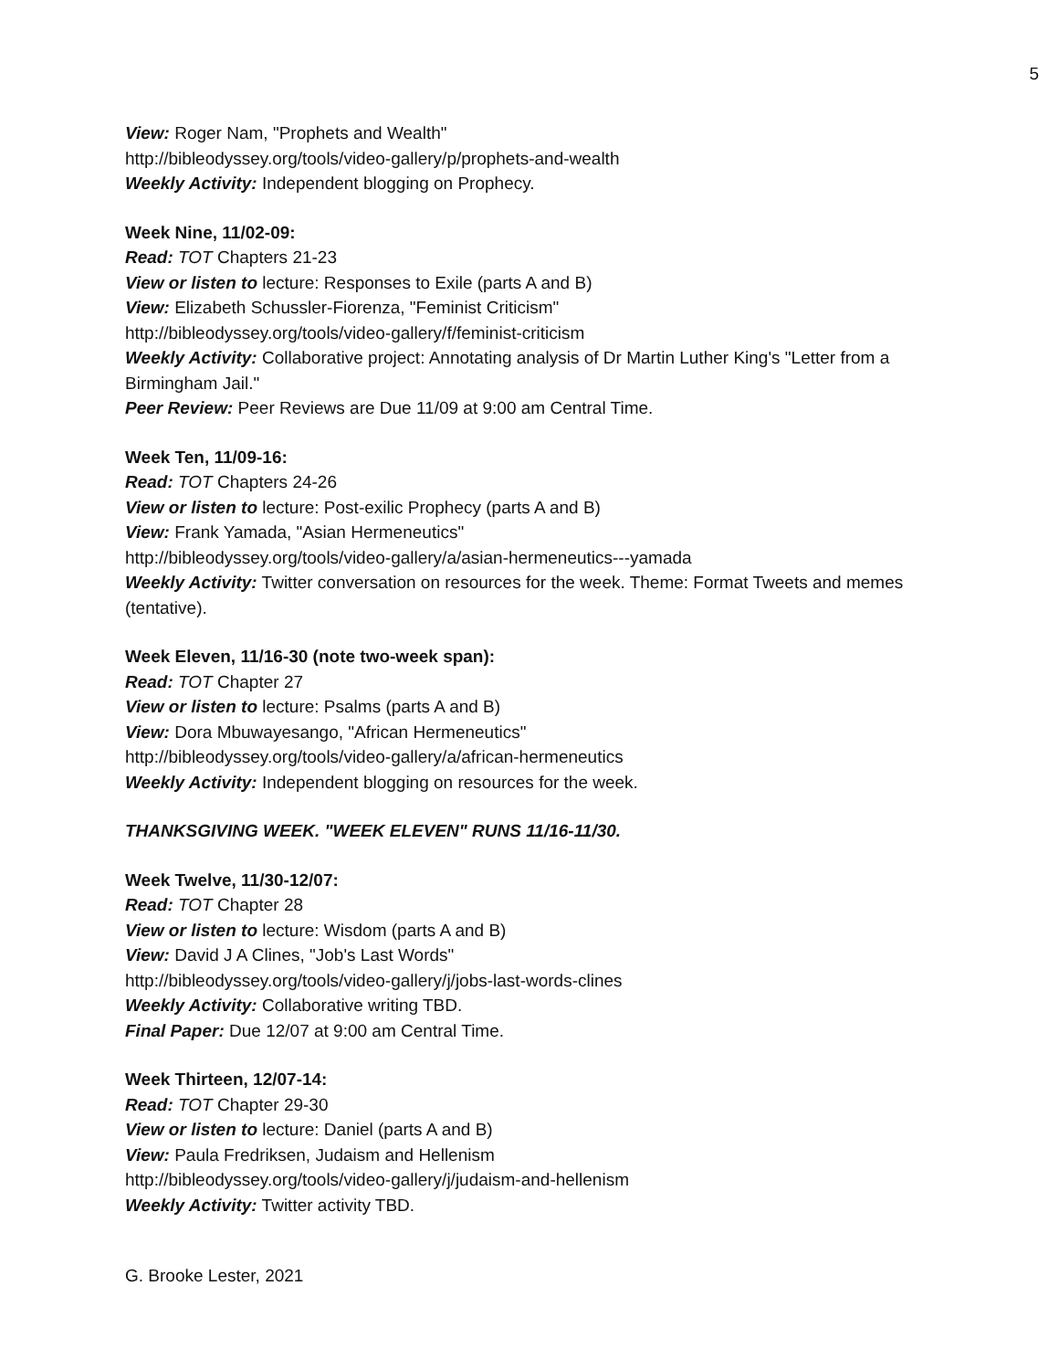5
View: Roger Nam, "Prophets and Wealth"
http://bibleodyssey.org/tools/video-gallery/p/prophets-and-wealth
Weekly Activity: Independent blogging on Prophecy.
Week Nine, 11/02-09:
Read: TOT Chapters 21-23
View or listen to lecture: Responses to Exile (parts A and B)
View: Elizabeth Schussler-Fiorenza, "Feminist Criticism"
http://bibleodyssey.org/tools/video-gallery/f/feminist-criticism
Weekly Activity: Collaborative project: Annotating analysis of Dr Martin Luther King's "Letter from a Birmingham Jail."
Peer Review: Peer Reviews are Due 11/09 at 9:00 am Central Time.
Week Ten, 11/09-16:
Read: TOT Chapters 24-26
View or listen to lecture: Post-exilic Prophecy (parts A and B)
View: Frank Yamada, "Asian Hermeneutics"
http://bibleodyssey.org/tools/video-gallery/a/asian-hermeneutics---yamada
Weekly Activity: Twitter conversation on resources for the week. Theme: Format Tweets and memes (tentative).
Week Eleven, 11/16-30 (note two-week span):
Read: TOT Chapter 27
View or listen to lecture: Psalms (parts A and B)
View: Dora Mbuwayesango, "African Hermeneutics"
http://bibleodyssey.org/tools/video-gallery/a/african-hermeneutics
Weekly Activity: Independent blogging on resources for the week.
THANKSGIVING WEEK. "WEEK ELEVEN" RUNS 11/16-11/30.
Week Twelve, 11/30-12/07:
Read: TOT Chapter 28
View or listen to lecture: Wisdom (parts A and B)
View: David J A Clines, "Job's Last Words"
http://bibleodyssey.org/tools/video-gallery/j/jobs-last-words-clines
Weekly Activity: Collaborative writing TBD.
Final Paper: Due 12/07 at 9:00 am Central Time.
Week Thirteen, 12/07-14:
Read: TOT Chapter 29-30
View or listen to lecture: Daniel (parts A and B)
View: Paula Fredriksen, Judaism and Hellenism
http://bibleodyssey.org/tools/video-gallery/j/judaism-and-hellenism
Weekly Activity: Twitter activity TBD.
G. Brooke Lester, 2021